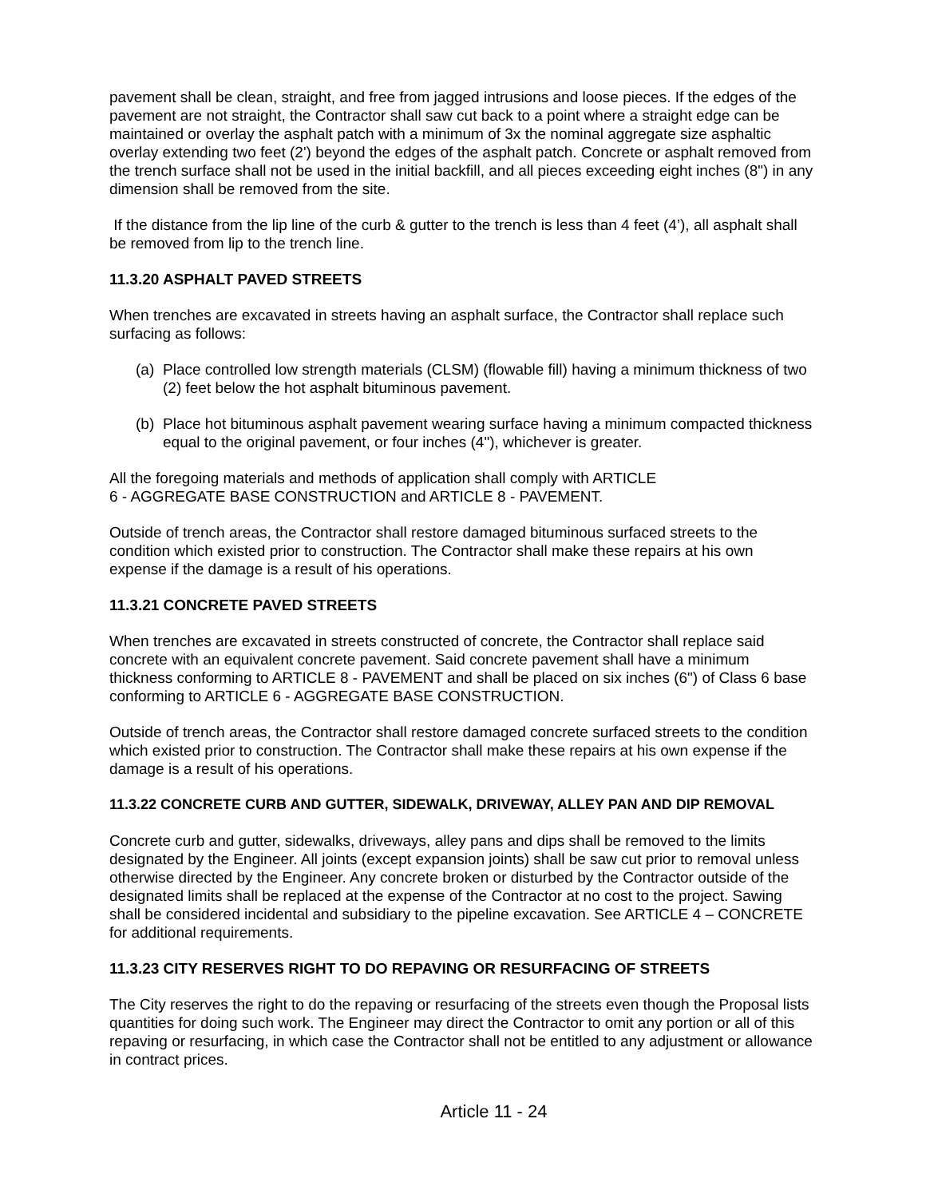pavement shall be clean, straight, and free from jagged intrusions and loose pieces. If the edges of the pavement are not straight, the Contractor shall saw cut back to a point where a straight edge can be maintained or overlay the asphalt patch with a minimum of 3x the nominal aggregate size asphaltic overlay extending two feet (2') beyond the edges of the asphalt patch. Concrete or asphalt removed from the trench surface shall not be used in the initial backfill, and all pieces exceeding eight inches (8") in any dimension shall be removed from the site.
If the distance from the lip line of the curb & gutter to the trench is less than 4 feet (4’), all asphalt shall be removed from lip to the trench line.
11.3.20 ASPHALT PAVED STREETS
When trenches are excavated in streets having an asphalt surface, the Contractor shall replace such surfacing as follows:
(a)
Place controlled low strength materials (CLSM) (flowable fill) having a minimum thickness of two (2) feet below the hot asphalt bituminous pavement.
(b)
Place hot bituminous asphalt pavement wearing surface having a minimum compacted thickness equal to the original pavement, or four inches (4"), whichever is greater.
All the foregoing materials and methods of application shall comply with ARTICLE
6 - AGGREGATE BASE CONSTRUCTION and ARTICLE 8 - PAVEMENT.
Outside of trench areas, the Contractor shall restore damaged bituminous surfaced streets to the condition which existed prior to construction. The Contractor shall make these repairs at his own expense if the damage is a result of his operations.
11.3.21 CONCRETE PAVED STREETS
When trenches are excavated in streets constructed of concrete, the Contractor shall replace said concrete with an equivalent concrete pavement. Said concrete pavement shall have a minimum thickness conforming to ARTICLE 8 - PAVEMENT and shall be placed on six inches (6") of Class 6 base conforming to ARTICLE 6 - AGGREGATE BASE CONSTRUCTION.
Outside of trench areas, the Contractor shall restore damaged concrete surfaced streets to the condition which existed prior to construction. The Contractor shall make these repairs at his own expense if the damage is a result of his operations.
11.3.22 CONCRETE CURB AND GUTTER, SIDEWALK, DRIVEWAY, ALLEY PAN AND DIP REMOVAL
Concrete curb and gutter, sidewalks, driveways, alley pans and dips shall be removed to the limits designated by the Engineer. All joints (except expansion joints) shall be saw cut prior to removal unless otherwise directed by the Engineer. Any concrete broken or disturbed by the Contractor outside of the designated limits shall be replaced at the expense of the Contractor at no cost to the project. Sawing shall be considered incidental and subsidiary to the pipeline excavation. See ARTICLE 4 – CONCRETE for additional requirements.
11.3.23 CITY RESERVES RIGHT TO DO REPAVING OR RESURFACING OF STREETS
The City reserves the right to do the repaving or resurfacing of the streets even though the Proposal lists quantities for doing such work. The Engineer may direct the Contractor to omit any portion or all of this repaving or resurfacing, in which case the Contractor shall not be entitled to any adjustment or allowance in contract prices.
Article 11 - 24